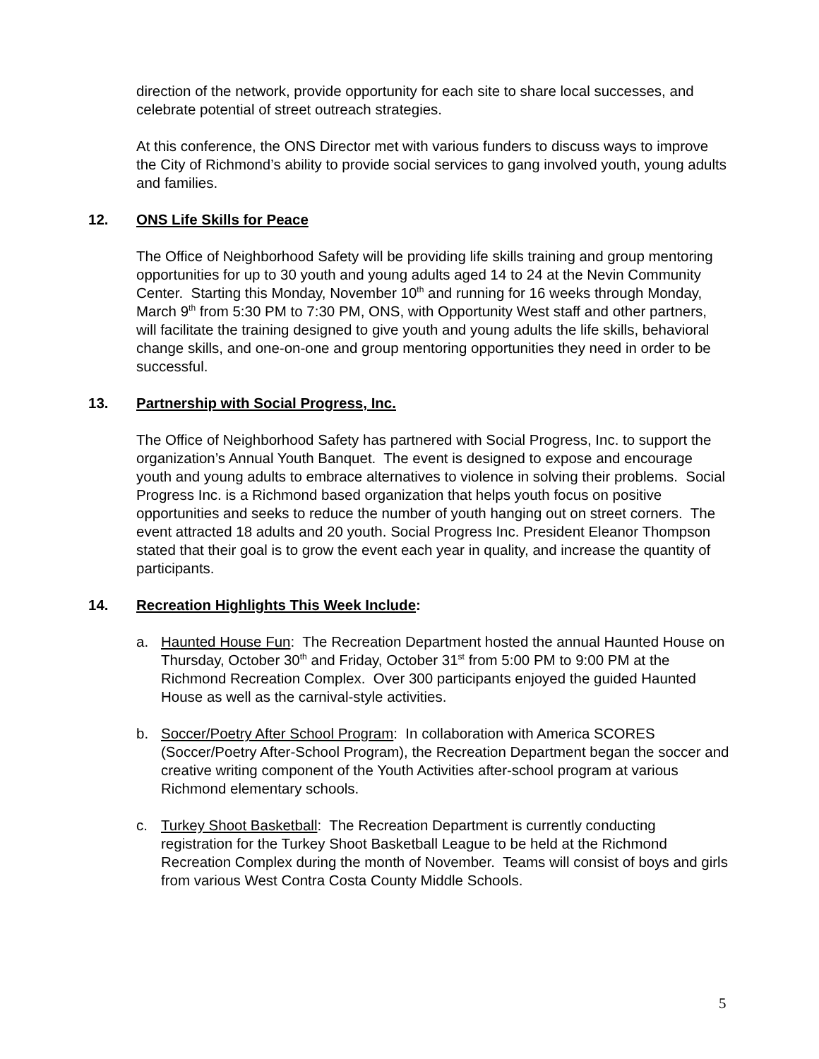direction of the network, provide opportunity for each site to share local successes, and celebrate potential of street outreach strategies.
At this conference, the ONS Director met with various funders to discuss ways to improve the City of Richmond’s ability to provide social services to gang involved youth, young adults and families.
12. ONS Life Skills for Peace
The Office of Neighborhood Safety will be providing life skills training and group mentoring opportunities for up to 30 youth and young adults aged 14 to 24 at the Nevin Community Center. Starting this Monday, November 10<sup>th</sup> and running for 16 weeks through Monday, March 9<sup>th</sup> from 5:30 PM to 7:30 PM, ONS, with Opportunity West staff and other partners, will facilitate the training designed to give youth and young adults the life skills, behavioral change skills, and one-on-one and group mentoring opportunities they need in order to be successful.
13. Partnership with Social Progress, Inc.
The Office of Neighborhood Safety has partnered with Social Progress, Inc. to support the organization’s Annual Youth Banquet. The event is designed to expose and encourage youth and young adults to embrace alternatives to violence in solving their problems. Social Progress Inc. is a Richmond based organization that helps youth focus on positive opportunities and seeks to reduce the number of youth hanging out on street corners. The event attracted 18 adults and 20 youth. Social Progress Inc. President Eleanor Thompson stated that their goal is to grow the event each year in quality, and increase the quantity of participants.
14. Recreation Highlights This Week Include:
a. Haunted House Fun: The Recreation Department hosted the annual Haunted House on Thursday, October 30<sup>th</sup> and Friday, October 31<sup>st</sup> from 5:00 PM to 9:00 PM at the Richmond Recreation Complex. Over 300 participants enjoyed the guided Haunted House as well as the carnival-style activities.
b. Soccer/Poetry After School Program: In collaboration with America SCORES (Soccer/Poetry After-School Program), the Recreation Department began the soccer and creative writing component of the Youth Activities after-school program at various Richmond elementary schools.
c. Turkey Shoot Basketball: The Recreation Department is currently conducting registration for the Turkey Shoot Basketball League to be held at the Richmond Recreation Complex during the month of November. Teams will consist of boys and girls from various West Contra Costa County Middle Schools.
5